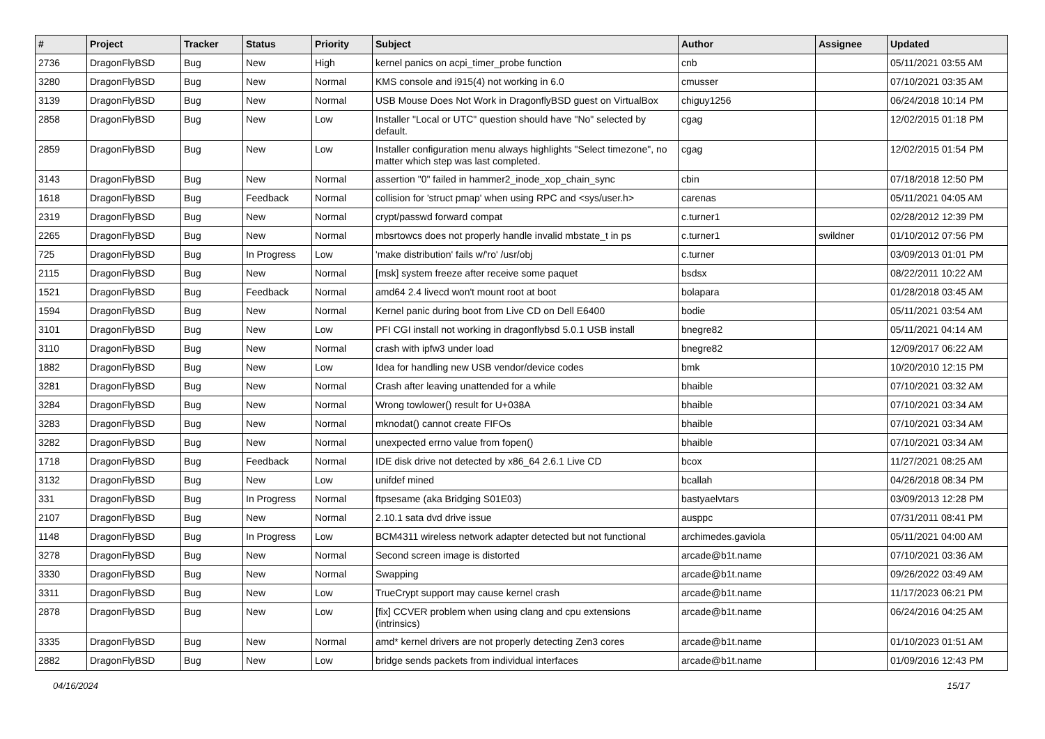| # | Project | Tracker | Status | Priority | Subject | Author | Assignee | Updated |
| --- | --- | --- | --- | --- | --- | --- | --- | --- |
| 2736 | DragonFlyBSD | Bug | New | High | kernel panics on acpi_timer_probe function | cnb | | 05/11/2021 03:55 AM |
| 3280 | DragonFlyBSD | Bug | New | Normal | KMS console and i915(4) not working in 6.0 | cmusser | | 07/10/2021 03:35 AM |
| 3139 | DragonFlyBSD | Bug | New | Normal | USB Mouse Does Not Work in DragonflyBSD guest on VirtualBox | chiguy1256 | | 06/24/2018 10:14 PM |
| 2858 | DragonFlyBSD | Bug | New | Low | Installer "Local or UTC" question should have "No" selected by default. | cgag | | 12/02/2015 01:18 PM |
| 2859 | DragonFlyBSD | Bug | New | Low | Installer configuration menu always highlights "Select timezone", no matter which step was last completed. | cgag | | 12/02/2015 01:54 PM |
| 3143 | DragonFlyBSD | Bug | New | Normal | assertion "0" failed in hammer2_inode_xop_chain_sync | cbin | | 07/18/2018 12:50 PM |
| 1618 | DragonFlyBSD | Bug | Feedback | Normal | collision for 'struct pmap' when using RPC and <sys/user.h> | carenas | | 05/11/2021 04:05 AM |
| 2319 | DragonFlyBSD | Bug | New | Normal | crypt/passwd forward compat | c.turner1 | | 02/28/2012 12:39 PM |
| 2265 | DragonFlyBSD | Bug | New | Normal | mbsrtowcs does not properly handle invalid mbstate_t in ps | c.turner1 | swildner | 01/10/2012 07:56 PM |
| 725 | DragonFlyBSD | Bug | In Progress | Low | 'make distribution' fails w/'ro' /usr/obj | c.turner | | 03/09/2013 01:01 PM |
| 2115 | DragonFlyBSD | Bug | New | Normal | [msk] system freeze after receive some paquet | bsdsx | | 08/22/2011 10:22 AM |
| 1521 | DragonFlyBSD | Bug | Feedback | Normal | amd64 2.4 livecd won't mount root at boot | bolapara | | 01/28/2018 03:45 AM |
| 1594 | DragonFlyBSD | Bug | New | Normal | Kernel panic during boot from Live CD on Dell E6400 | bodie | | 05/11/2021 03:54 AM |
| 3101 | DragonFlyBSD | Bug | New | Low | PFI CGI install not working in dragonflybsd 5.0.1 USB install | bnegre82 | | 05/11/2021 04:14 AM |
| 3110 | DragonFlyBSD | Bug | New | Normal | crash with ipfw3 under load | bnegre82 | | 12/09/2017 06:22 AM |
| 1882 | DragonFlyBSD | Bug | New | Low | Idea for handling new USB vendor/device codes | bmk | | 10/20/2010 12:15 PM |
| 3281 | DragonFlyBSD | Bug | New | Normal | Crash after leaving unattended for a while | bhaible | | 07/10/2021 03:32 AM |
| 3284 | DragonFlyBSD | Bug | New | Normal | Wrong towlower() result for U+038A | bhaible | | 07/10/2021 03:34 AM |
| 3283 | DragonFlyBSD | Bug | New | Normal | mknodat() cannot create FIFOs | bhaible | | 07/10/2021 03:34 AM |
| 3282 | DragonFlyBSD | Bug | New | Normal | unexpected errno value from fopen() | bhaible | | 07/10/2021 03:34 AM |
| 1718 | DragonFlyBSD | Bug | Feedback | Normal | IDE disk drive not detected by x86_64 2.6.1 Live CD | bcox | | 11/27/2021 08:25 AM |
| 3132 | DragonFlyBSD | Bug | New | Low | unifdef mined | bcallah | | 04/26/2018 08:34 PM |
| 331 | DragonFlyBSD | Bug | In Progress | Normal | ftpsesame (aka Bridging S01E03) | bastyaelvtars | | 03/09/2013 12:28 PM |
| 2107 | DragonFlyBSD | Bug | New | Normal | 2.10.1 sata dvd drive issue | ausppc | | 07/31/2011 08:41 PM |
| 1148 | DragonFlyBSD | Bug | In Progress | Low | BCM4311 wireless network adapter detected but not functional | archimedes.gaviola | | 05/11/2021 04:00 AM |
| 3278 | DragonFlyBSD | Bug | New | Normal | Second screen image is distorted | arcade@b1t.name | | 07/10/2021 03:36 AM |
| 3330 | DragonFlyBSD | Bug | New | Normal | Swapping | arcade@b1t.name | | 09/26/2022 03:49 AM |
| 3311 | DragonFlyBSD | Bug | New | Low | TrueCrypt support may cause kernel crash | arcade@b1t.name | | 11/17/2023 06:21 PM |
| 2878 | DragonFlyBSD | Bug | New | Low | [fix] CCVER problem when using clang and cpu extensions (intrinsics) | arcade@b1t.name | | 06/24/2016 04:25 AM |
| 3335 | DragonFlyBSD | Bug | New | Normal | amd* kernel drivers are not properly detecting Zen3 cores | arcade@b1t.name | | 01/10/2023 01:51 AM |
| 2882 | DragonFlyBSD | Bug | New | Low | bridge sends packets from individual interfaces | arcade@b1t.name | | 01/09/2016 12:43 PM |
04/16/2024 15/17